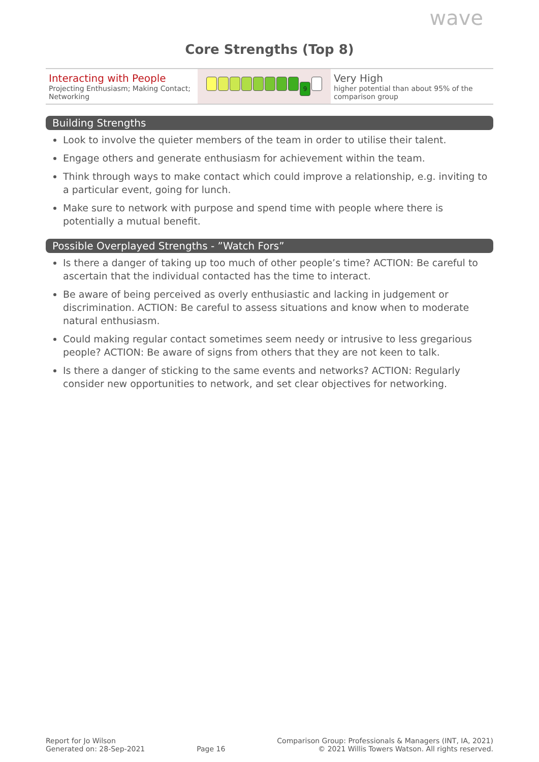wave
Core Strengths (Top 8)
| Interacting with People Projecting Enthusiasm; Making Contact; Networking | 9 | Very High higher potential than about 95% of the comparison group |
Building Strengths
Look to involve the quieter members of the team in order to utilise their talent.
Engage others and generate enthusiasm for achievement within the team.
Think through ways to make contact which could improve a relationship, e.g. inviting to a particular event, going for lunch.
Make sure to network with purpose and spend time with people where there is potentially a mutual benefit.
Possible Overplayed Strengths - ”Watch Fors”
Is there a danger of taking up too much of other people’s time? ACTION: Be careful to ascertain that the individual contacted has the time to interact.
Be aware of being perceived as overly enthusiastic and lacking in judgement or discrimination. ACTION: Be careful to assess situations and know when to moderate natural enthusiasm.
Could making regular contact sometimes seem needy or intrusive to less gregarious people? ACTION: Be aware of signs from others that they are not keen to talk.
Is there a danger of sticking to the same events and networks? ACTION: Regularly consider new opportunities to network, and set clear objectives for networking.
Report for Jo Wilson
Generated on: 28-Sep-2021
Page 16
Comparison Group: Professionals & Managers (INT, IA, 2021)
© 2021 Willis Towers Watson. All rights reserved.